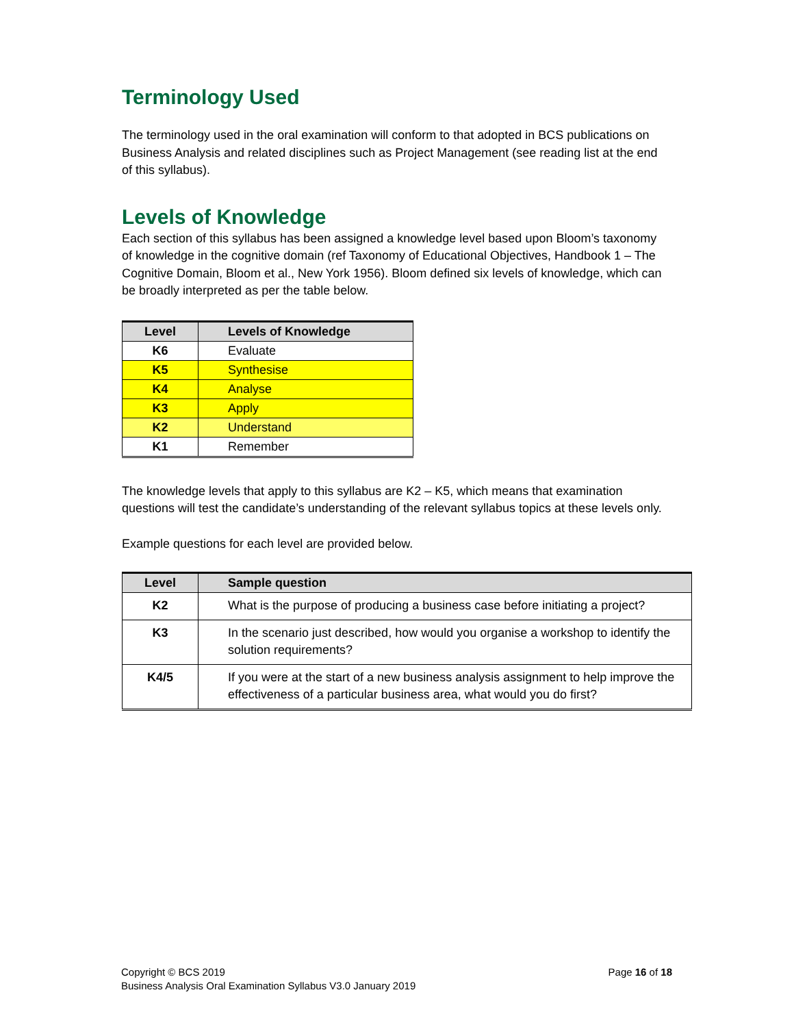Terminology Used
The terminology used in the oral examination will conform to that adopted in BCS publications on Business Analysis and related disciplines such as Project Management (see reading list at the end of this syllabus).
Levels of Knowledge
Each section of this syllabus has been assigned a knowledge level based upon Bloom’s taxonomy of knowledge in the cognitive domain (ref Taxonomy of Educational Objectives, Handbook 1 – The Cognitive Domain, Bloom et al., New York 1956). Bloom defined six levels of knowledge, which can be broadly interpreted as per the table below.
| Level | Levels of Knowledge |
| --- | --- |
| K6 | Evaluate |
| K5 | Synthesise |
| K4 | Analyse |
| K3 | Apply |
| K2 | Understand |
| K1 | Remember |
The knowledge levels that apply to this syllabus are K2 – K5, which means that examination questions will test the candidate’s understanding of the relevant syllabus topics at these levels only.
Example questions for each level are provided below.
| Level | Sample question |
| --- | --- |
| K2 | What is the purpose of producing a business case before initiating a project? |
| K3 | In the scenario just described, how would you organise a workshop to identify the solution requirements? |
| K4/5 | If you were at the start of a new business analysis assignment to help improve the effectiveness of a particular business area, what would you do first? |
Page 16 of 18 Copyright © BCS 2019
Business Analysis Oral Examination Syllabus V3.0 January 2019